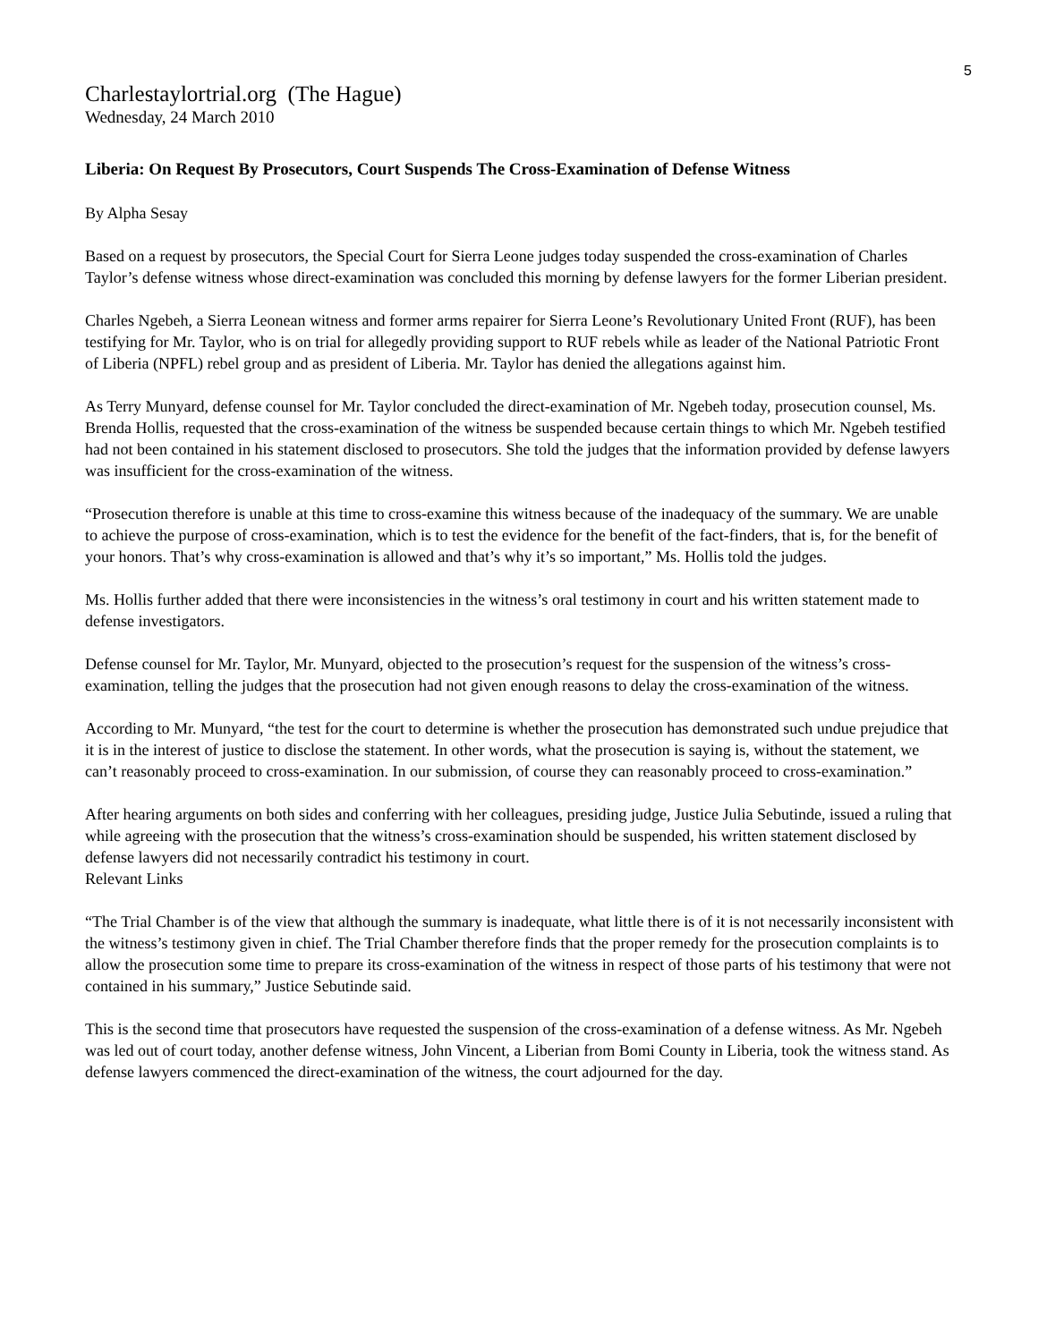5
Charlestaylortrial.org (The Hague)
Wednesday, 24 March 2010
Liberia: On Request By Prosecutors, Court Suspends The Cross-Examination of Defense Witness
By Alpha Sesay
Based on a request by prosecutors, the Special Court for Sierra Leone judges today suspended the cross-examination of Charles Taylor’s defense witness whose direct-examination was concluded this morning by defense lawyers for the former Liberian president.
Charles Ngebeh, a Sierra Leonean witness and former arms repairer for Sierra Leone’s Revolutionary United Front (RUF), has been testifying for Mr. Taylor, who is on trial for allegedly providing support to RUF rebels while as leader of the National Patriotic Front of Liberia (NPFL) rebel group and as president of Liberia. Mr. Taylor has denied the allegations against him.
As Terry Munyard, defense counsel for Mr. Taylor concluded the direct-examination of Mr. Ngebeh today, prosecution counsel, Ms. Brenda Hollis, requested that the cross-examination of the witness be suspended because certain things to which Mr. Ngebeh testified had not been contained in his statement disclosed to prosecutors. She told the judges that the information provided by defense lawyers was insufficient for the cross-examination of the witness.
“Prosecution therefore is unable at this time to cross-examine this witness because of the inadequacy of the summary. We are unable to achieve the purpose of cross-examination, which is to test the evidence for the benefit of the fact-finders, that is, for the benefit of your honors. That’s why cross-examination is allowed and that’s why it’s so important,” Ms. Hollis told the judges.
Ms. Hollis further added that there were inconsistencies in the witness’s oral testimony in court and his written statement made to defense investigators.
Defense counsel for Mr. Taylor, Mr. Munyard, objected to the prosecution’s request for the suspension of the witness’s cross-examination, telling the judges that the prosecution had not given enough reasons to delay the cross-examination of the witness.
According to Mr. Munyard, “the test for the court to determine is whether the prosecution has demonstrated such undue prejudice that it is in the interest of justice to disclose the statement. In other words, what the prosecution is saying is, without the statement, we can’t reasonably proceed to cross-examination. In our submission, of course they can reasonably proceed to cross-examination.”
After hearing arguments on both sides and conferring with her colleagues, presiding judge, Justice Julia Sebutinde, issued a ruling that while agreeing with the prosecution that the witness’s cross-examination should be suspended, his written statement disclosed by defense lawyers did not necessarily contradict his testimony in court.
Relevant Links
“The Trial Chamber is of the view that although the summary is inadequate, what little there is of it is not necessarily inconsistent with the witness’s testimony given in chief. The Trial Chamber therefore finds that the proper remedy for the prosecution complaints is to allow the prosecution some time to prepare its cross-examination of the witness in respect of those parts of his testimony that were not contained in his summary,” Justice Sebutinde said.
This is the second time that prosecutors have requested the suspension of the cross-examination of a defense witness. As Mr. Ngebeh was led out of court today, another defense witness, John Vincent, a Liberian from Bomi County in Liberia, took the witness stand. As defense lawyers commenced the direct-examination of the witness, the court adjourned for the day.